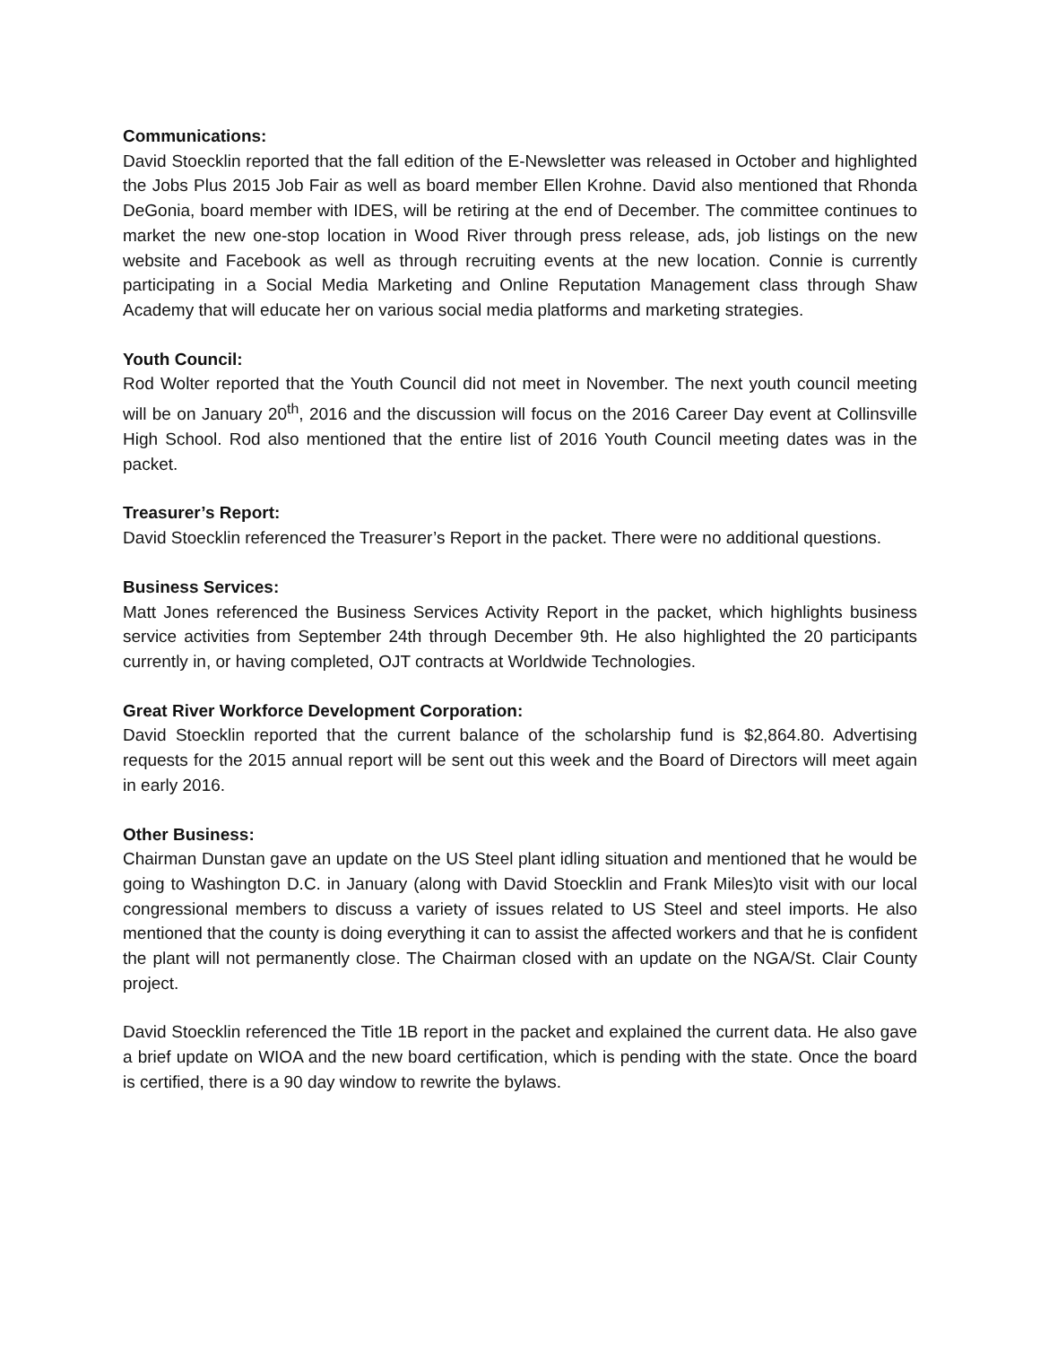Communications:
David Stoecklin reported that the fall edition of the E-Newsletter was released in October and highlighted the Jobs Plus 2015 Job Fair as well as board member Ellen Krohne. David also mentioned that Rhonda DeGonia, board member with IDES, will be retiring at the end of December. The committee continues to market the new one-stop location in Wood River through press release, ads, job listings on the new website and Facebook as well as through recruiting events at the new location. Connie is currently participating in a Social Media Marketing and Online Reputation Management class through Shaw Academy that will educate her on various social media platforms and marketing strategies.
Youth Council:
Rod Wolter reported that the Youth Council did not meet in November. The next youth council meeting will be on January 20<sup>th</sup>, 2016 and the discussion will focus on the 2016 Career Day event at Collinsville High School. Rod also mentioned that the entire list of 2016 Youth Council meeting dates was in the packet.
Treasurer’s Report:
David Stoecklin referenced the Treasurer’s Report in the packet. There were no additional questions.
Business Services:
Matt Jones referenced the Business Services Activity Report in the packet, which highlights business service activities from September 24th through December 9th. He also highlighted the 20 participants currently in, or having completed, OJT contracts at Worldwide Technologies.
Great River Workforce Development Corporation:
David Stoecklin reported that the current balance of the scholarship fund is $2,864.80. Advertising requests for the 2015 annual report will be sent out this week and the Board of Directors will meet again in early 2016.
Other Business:
Chairman Dunstan gave an update on the US Steel plant idling situation and mentioned that he would be going to Washington D.C. in January (along with David Stoecklin and Frank Miles)to visit with our local congressional members to discuss a variety of issues related to US Steel and steel imports. He also mentioned that the county is doing everything it can to assist the affected workers and that he is confident the plant will not permanently close. The Chairman closed with an update on the NGA/St. Clair County project.
David Stoecklin referenced the Title 1B report in the packet and explained the current data. He also gave a brief update on WIOA and the new board certification, which is pending with the state. Once the board is certified, there is a 90 day window to rewrite the bylaws.